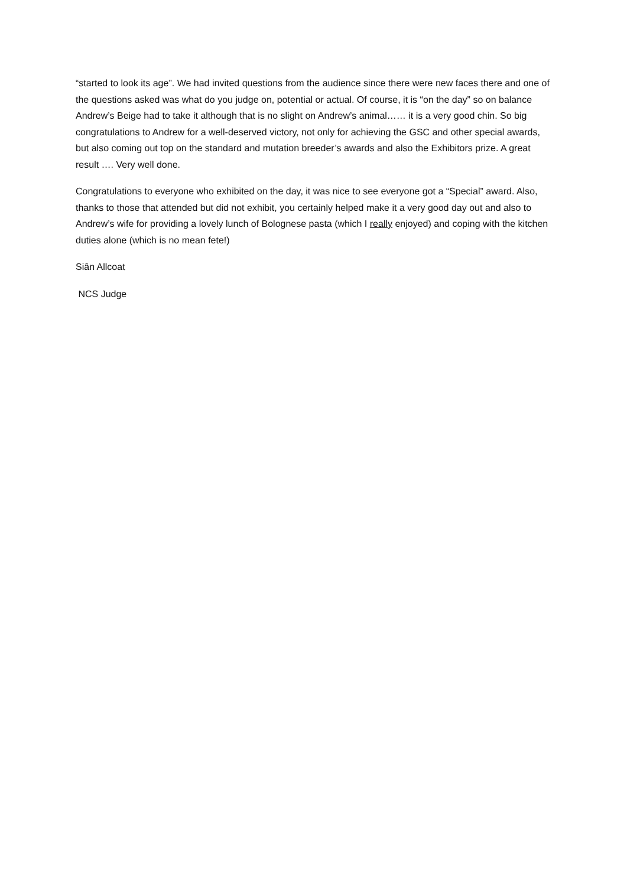“started to look its age”. We had invited questions from the audience since there were new faces there and one of the questions asked was what do you judge on, potential or actual. Of course, it is “on the day” so on balance Andrew’s Beige had to take it although that is no slight on Andrew’s animal…… it is a very good chin. So big congratulations to Andrew for a well-deserved victory, not only for achieving the GSC and other special awards, but also coming out top on the standard and mutation breeder’s awards and also the Exhibitors prize. A great result …. Very well done.
Congratulations to everyone who exhibited on the day, it was nice to see everyone got a “Special” award. Also, thanks to those that attended but did not exhibit, you certainly helped make it a very good day out and also to Andrew’s wife for providing a lovely lunch of Bolognese pasta (which I really enjoyed) and coping with the kitchen duties alone (which is no mean fete!)
Siân Allcoat
NCS Judge